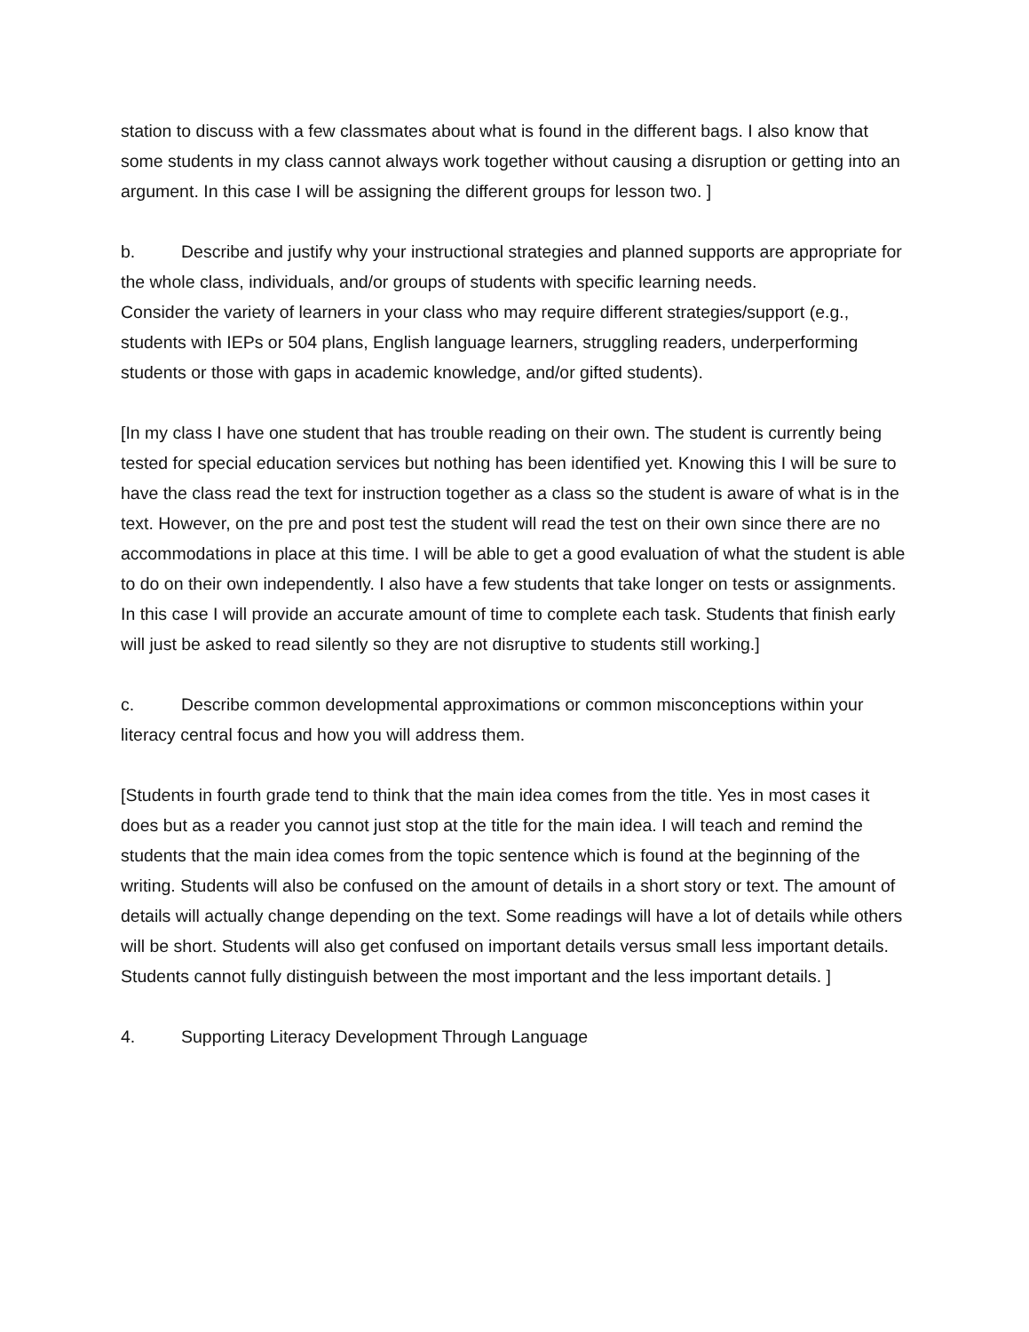station to discuss with a few classmates about what is found in the different bags. I also know that some students in my class cannot always work together without causing a disruption or getting into an argument. In this case I will be assigning the different groups for lesson two. ]
b. Describe and justify why your instructional strategies and planned supports are appropriate for the whole class, individuals, and/or groups of students with specific learning needs.
Consider the variety of learners in your class who may require different strategies/support (e.g., students with IEPs or 504 plans, English language learners, struggling readers, underperforming students or those with gaps in academic knowledge, and/or gifted students).
[In my class I have one student that has trouble reading on their own. The student is currently being tested for special education services but nothing has been identified yet. Knowing this I will be sure to have the class read the text for instruction together as a class so the student is aware of what is in the text. However, on the pre and post test the student will read the test on their own since there are no accommodations in place at this time. I will be able to get a good evaluation of what the student is able to do on their own independently. I also have a few students that take longer on tests or assignments. In this case I will provide an accurate amount of time to complete each task. Students that finish early will just be asked to read silently so they are not disruptive to students still working.]
c. Describe common developmental approximations or common misconceptions within your literacy central focus and how you will address them.
[Students in fourth grade tend to think that the main idea comes from the title. Yes in most cases it does but as a reader you cannot just stop at the title for the main idea. I will teach and remind the students that the main idea comes from the topic sentence which is found at the beginning of the writing. Students will also be confused on the amount of details in a short story or text. The amount of details will actually change depending on the text. Some readings will have a lot of details while others will be short. Students will also get confused on important details versus small less important details. Students cannot fully distinguish between the most important and the less important details. ]
4. Supporting Literacy Development Through Language